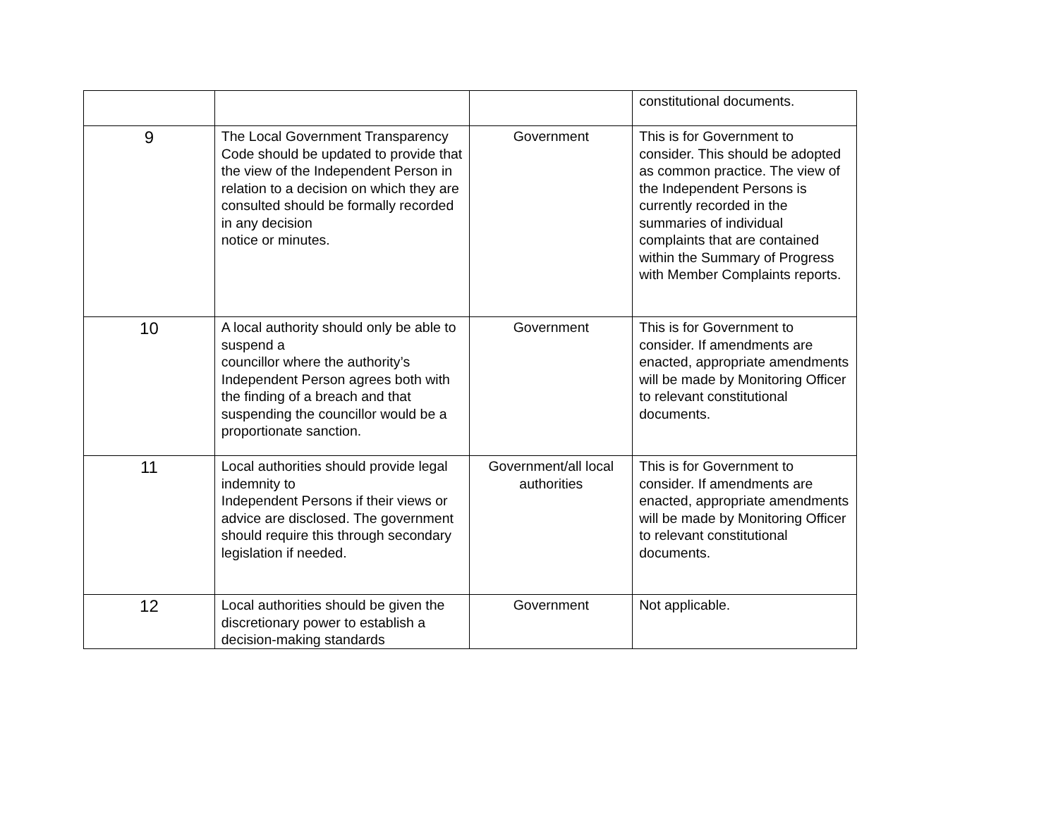| | | | constitutional documents. |
| 9 | The Local Government Transparency Code should be updated to provide that the view of the Independent Person in relation to a decision on which they are consulted should be formally recorded in any decision notice or minutes. | Government | This is for Government to consider. This should be adopted as common practice. The view of the Independent Persons is currently recorded in the summaries of individual complaints that are contained within the Summary of Progress with Member Complaints reports. |
| 10 | A local authority should only be able to suspend a councillor where the authority’s Independent Person agrees both with the finding of a breach and that suspending the councillor would be a proportionate sanction. | Government | This is for Government to consider. If amendments are enacted, appropriate amendments will be made by Monitoring Officer to relevant constitutional documents. |
| 11 | Local authorities should provide legal indemnity to Independent Persons if their views or advice are disclosed. The government should require this through secondary legislation if needed. | Government/all local authorities | This is for Government to consider. If amendments are enacted, appropriate amendments will be made by Monitoring Officer to relevant constitutional documents. |
| 12 | Local authorities should be given the discretionary power to establish a decision-making standards | Government | Not applicable. |